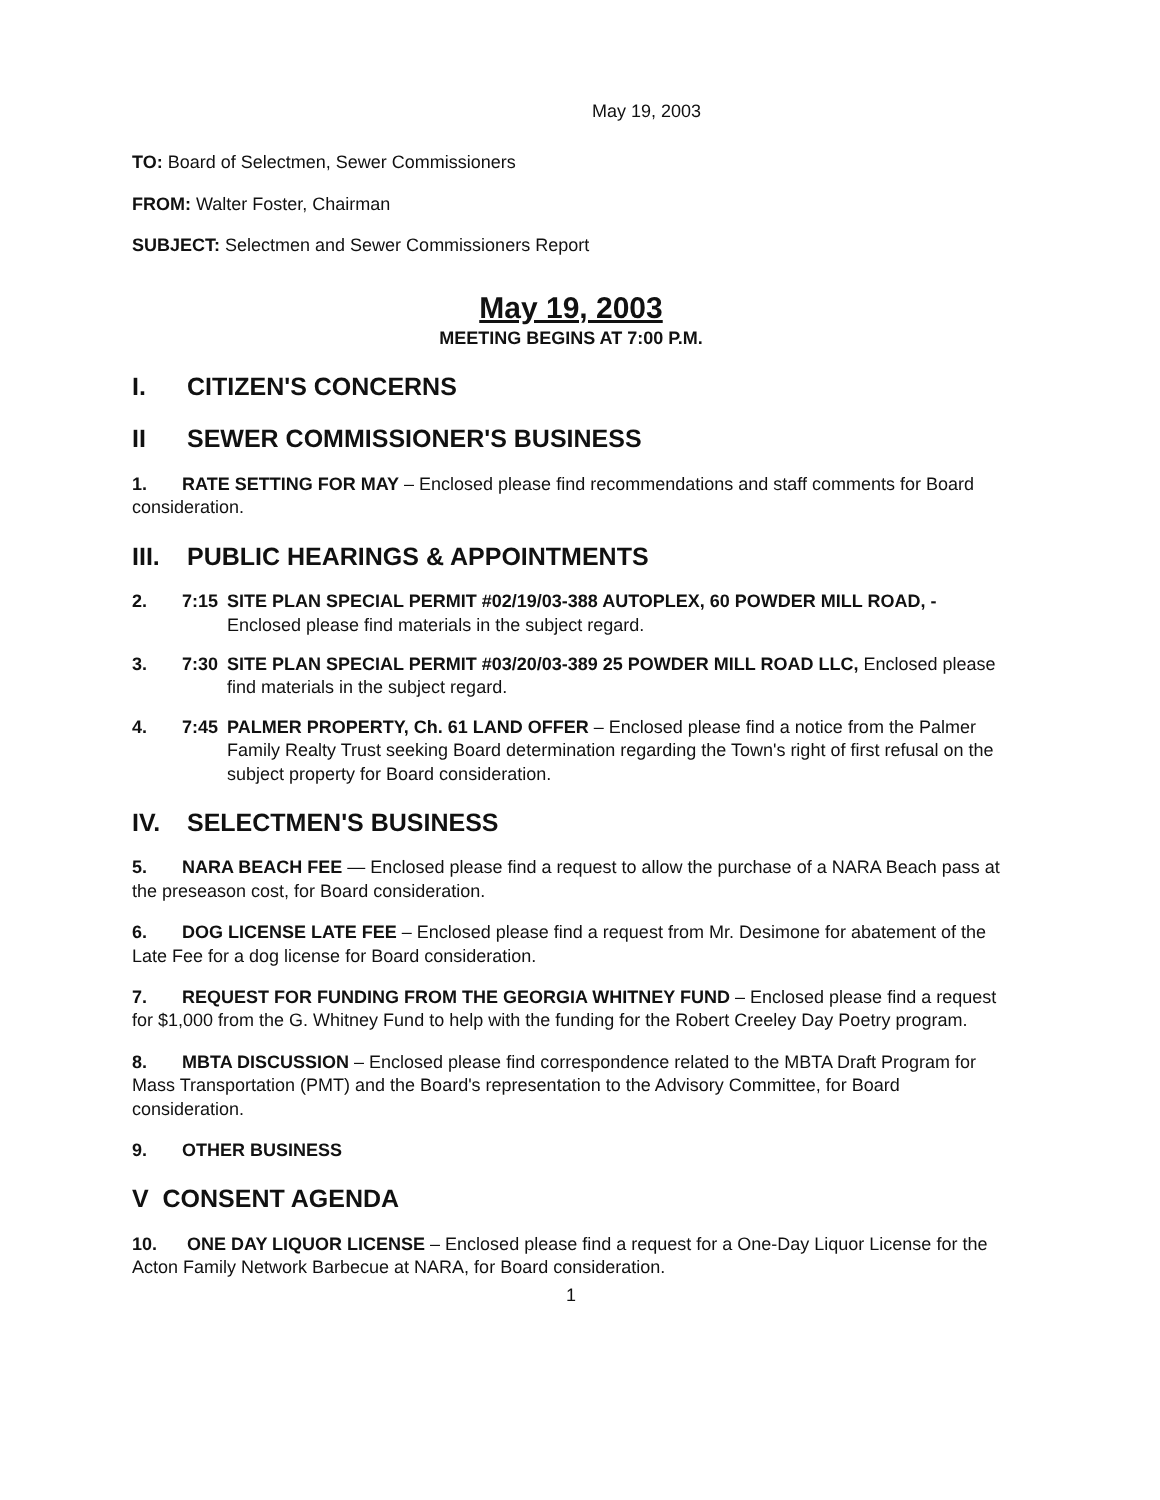May 19, 2003
TO: Board of Selectmen, Sewer Commissioners
FROM: Walter Foster, Chairman
SUBJECT: Selectmen and Sewer Commissioners Report
May 19, 2003
MEETING BEGINS AT 7:00 P.M.
I. CITIZEN'S CONCERNS
II SEWER COMMISSIONER'S BUSINESS
1. RATE SETTING FOR MAY – Enclosed please find recommendations and staff comments for Board consideration.
III. PUBLIC HEARINGS & APPOINTMENTS
2. 7:15 SITE PLAN SPECIAL PERMIT #02/19/03-388 AUTOPLEX, 60 POWDER MILL ROAD, - Enclosed please find materials in the subject regard.
3. 7:30 SITE PLAN SPECIAL PERMIT #03/20/03-389 25 POWDER MILL ROAD LLC, Enclosed please find materials in the subject regard.
4. 7:45 PALMER PROPERTY, Ch. 61 LAND OFFER – Enclosed please find a notice from the Palmer Family Realty Trust seeking Board determination regarding the Town's right of first refusal on the subject property for Board consideration.
IV. SELECTMEN'S BUSINESS
5. NARA BEACH FEE — Enclosed please find a request to allow the purchase of a NARA Beach pass at the preseason cost, for Board consideration.
6. DOG LICENSE LATE FEE – Enclosed please find a request from Mr. Desimone for abatement of the Late Fee for a dog license for Board consideration.
7. REQUEST FOR FUNDING FROM THE GEORGIA WHITNEY FUND – Enclosed please find a request for $1,000 from the G. Whitney Fund to help with the funding for the Robert Creeley Day Poetry program.
8. MBTA DISCUSSION – Enclosed please find correspondence related to the MBTA Draft Program for Mass Transportation (PMT) and the Board's representation to the Advisory Committee, for Board consideration.
9. OTHER BUSINESS
V CONSENT AGENDA
10. ONE DAY LIQUOR LICENSE – Enclosed please find a request for a One-Day Liquor License for the Acton Family Network Barbecue at NARA, for Board consideration.
1